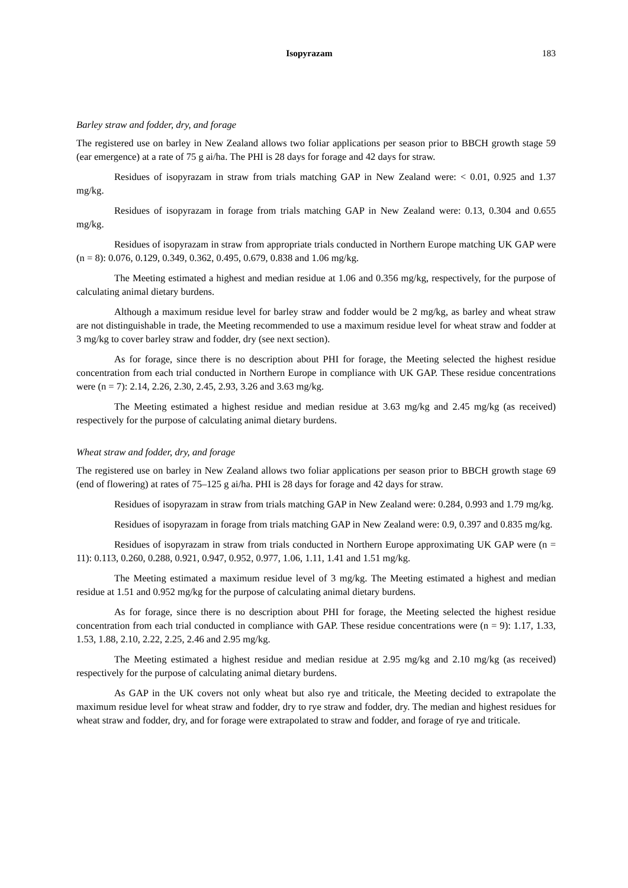Isopyrazam 183
Barley straw and fodder, dry, and forage
The registered use on barley in New Zealand allows two foliar applications per season prior to BBCH growth stage 59 (ear emergence) at a rate of 75 g ai/ha. The PHI is 28 days for forage and 42 days for straw.
Residues of isopyrazam in straw from trials matching GAP in New Zealand were: < 0.01, 0.925 and 1.37 mg/kg.
Residues of isopyrazam in forage from trials matching GAP in New Zealand were: 0.13, 0.304 and 0.655 mg/kg.
Residues of isopyrazam in straw from appropriate trials conducted in Northern Europe matching UK GAP were (n = 8): 0.076, 0.129, 0.349, 0.362, 0.495, 0.679, 0.838 and 1.06 mg/kg.
The Meeting estimated a highest and median residue at 1.06 and 0.356 mg/kg, respectively, for the purpose of calculating animal dietary burdens.
Although a maximum residue level for barley straw and fodder would be 2 mg/kg, as barley and wheat straw are not distinguishable in trade, the Meeting recommended to use a maximum residue level for wheat straw and fodder at 3 mg/kg to cover barley straw and fodder, dry (see next section).
As for forage, since there is no description about PHI for forage, the Meeting selected the highest residue concentration from each trial conducted in Northern Europe in compliance with UK GAP. These residue concentrations were (n = 7): 2.14, 2.26, 2.30, 2.45, 2.93, 3.26 and 3.63 mg/kg.
The Meeting estimated a highest residue and median residue at 3.63 mg/kg and 2.45 mg/kg (as received) respectively for the purpose of calculating animal dietary burdens.
Wheat straw and fodder, dry, and forage
The registered use on barley in New Zealand allows two foliar applications per season prior to BBCH growth stage 69 (end of flowering) at rates of 75–125 g ai/ha. PHI is 28 days for forage and 42 days for straw.
Residues of isopyrazam in straw from trials matching GAP in New Zealand were: 0.284, 0.993 and 1.79 mg/kg.
Residues of isopyrazam in forage from trials matching GAP in New Zealand were: 0.9, 0.397 and 0.835 mg/kg.
Residues of isopyrazam in straw from trials conducted in Northern Europe approximating UK GAP were (n = 11): 0.113, 0.260, 0.288, 0.921, 0.947, 0.952, 0.977, 1.06, 1.11, 1.41 and 1.51 mg/kg.
The Meeting estimated a maximum residue level of 3 mg/kg. The Meeting estimated a highest and median residue at 1.51 and 0.952 mg/kg for the purpose of calculating animal dietary burdens.
As for forage, since there is no description about PHI for forage, the Meeting selected the highest residue concentration from each trial conducted in compliance with GAP. These residue concentrations were (n = 9): 1.17, 1.33, 1.53, 1.88, 2.10, 2.22, 2.25, 2.46 and 2.95 mg/kg.
The Meeting estimated a highest residue and median residue at 2.95 mg/kg and 2.10 mg/kg (as received) respectively for the purpose of calculating animal dietary burdens.
As GAP in the UK covers not only wheat but also rye and triticale, the Meeting decided to extrapolate the maximum residue level for wheat straw and fodder, dry to rye straw and fodder, dry. The median and highest residues for wheat straw and fodder, dry, and for forage were extrapolated to straw and fodder, and forage of rye and triticale.